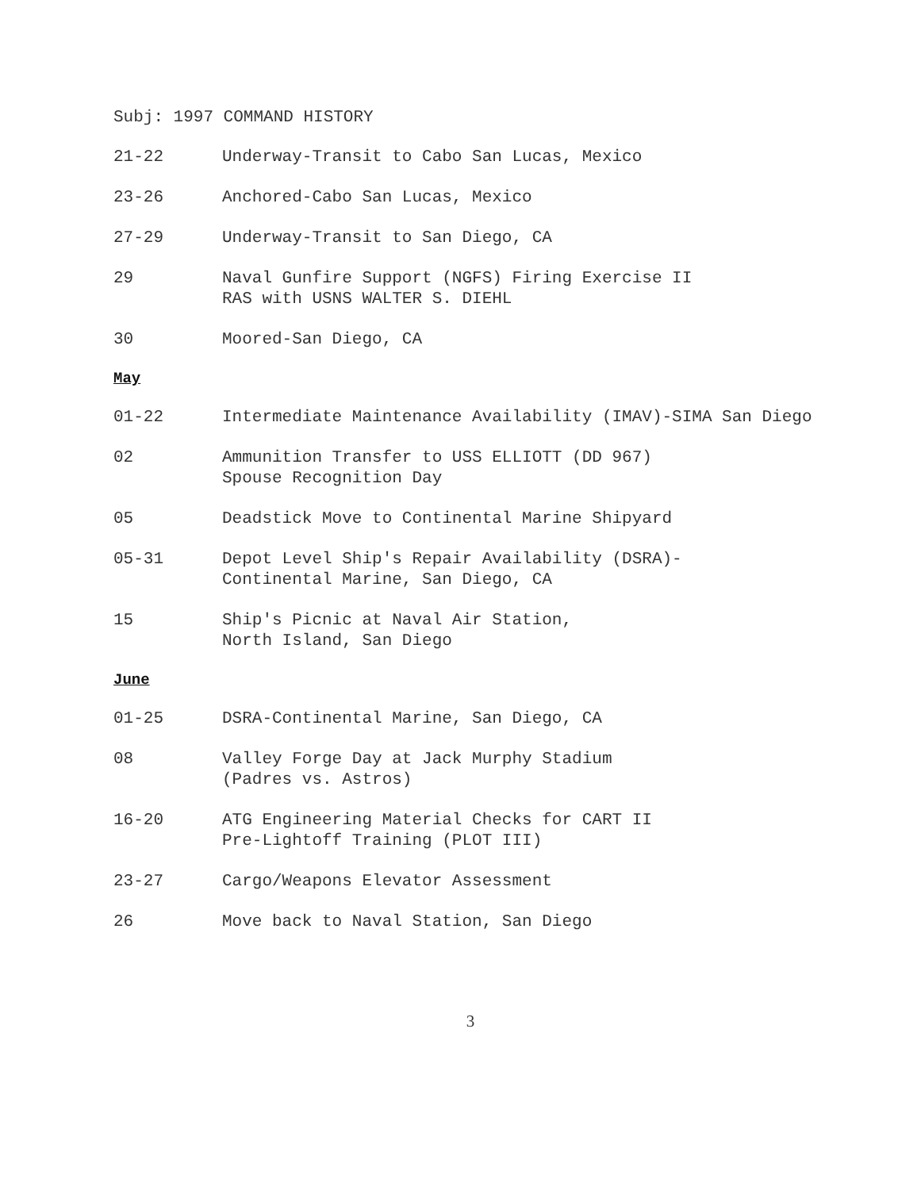Subj: 1997 COMMAND HISTORY
21-22 Underway-Transit to Cabo San Lucas, Mexico
23-26 Anchored-Cabo San Lucas, Mexico
27-29 Underway-Transit to San Diego, CA
29 Naval Gunfire Support (NGFS) Firing Exercise II
RAS with USNS WALTER S. DIEHL
30 Moored-San Diego, CA
May
01-22 Intermediate Maintenance Availability (IMAV)-SIMA San Diego
02 Ammunition Transfer to USS ELLIOTT (DD 967)
Spouse Recognition Day
05 Deadstick Move to Continental Marine Shipyard
05-31 Depot Level Ship's Repair Availability (DSRA)-
Continental Marine, San Diego, CA
15 Ship's Picnic at Naval Air Station,
North Island, San Diego
June
01-25 DSRA-Continental Marine, San Diego, CA
08 Valley Forge Day at Jack Murphy Stadium
(Padres vs. Astros)
16-20 ATG Engineering Material Checks for CART II
Pre-Lightoff Training (PLOT III)
23-27 Cargo/Weapons Elevator Assessment
26 Move back to Naval Station, San Diego
3